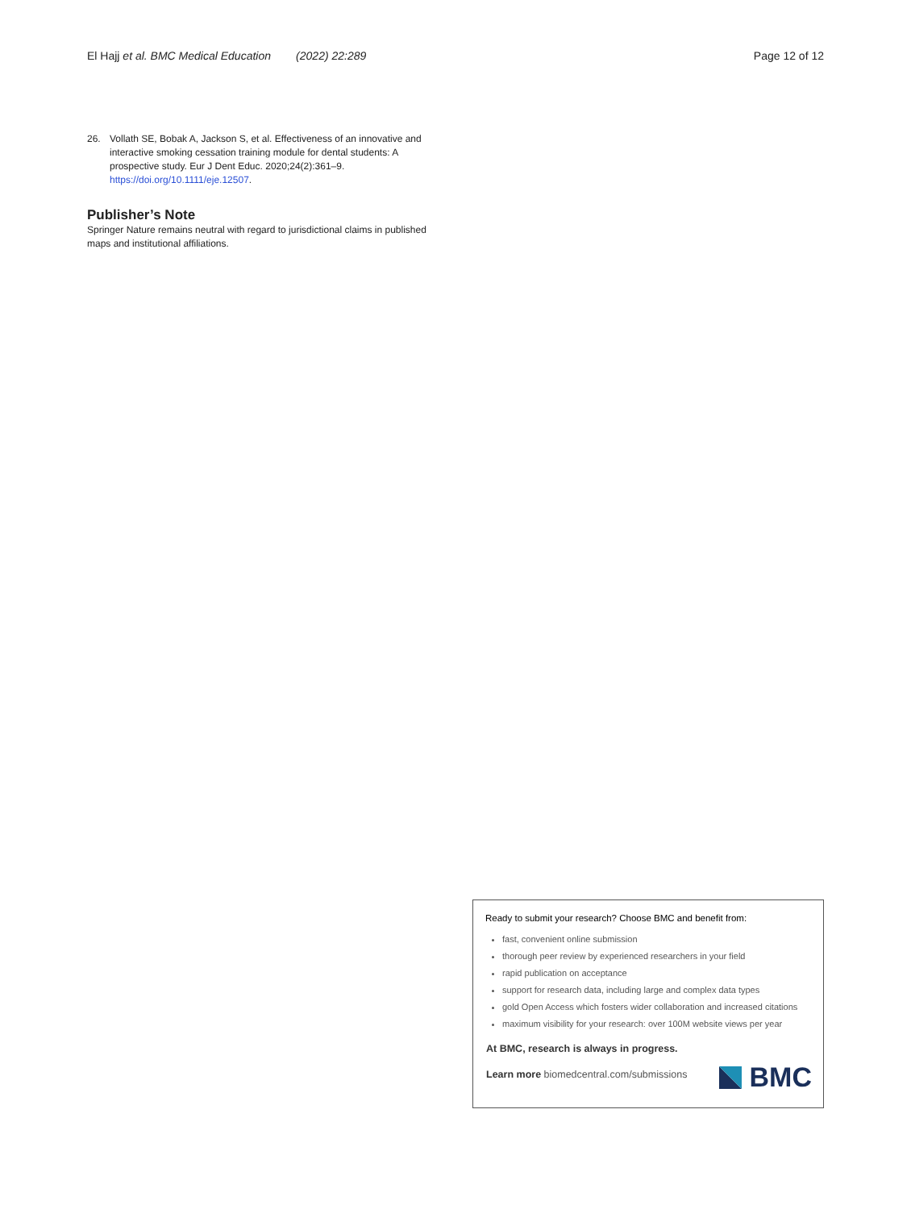El Hajj et al. BMC Medical Education (2022) 22:289
Page 12 of 12
26. Vollath SE, Bobak A, Jackson S, et al. Effectiveness of an innovative and interactive smoking cessation training module for dental students: A prospective study. Eur J Dent Educ. 2020;24(2):361–9. https://doi.org/10.1111/eje.12507.
Publisher’s Note
Springer Nature remains neutral with regard to jurisdictional claims in published maps and institutional affiliations.
Ready to submit your research? Choose BMC and benefit from:
fast, convenient online submission
thorough peer review by experienced researchers in your field
rapid publication on acceptance
support for research data, including large and complex data types
gold Open Access which fosters wider collaboration and increased citations
maximum visibility for your research: over 100M website views per year
At BMC, research is always in progress.
Learn more biomedcentral.com/submissions
BMC